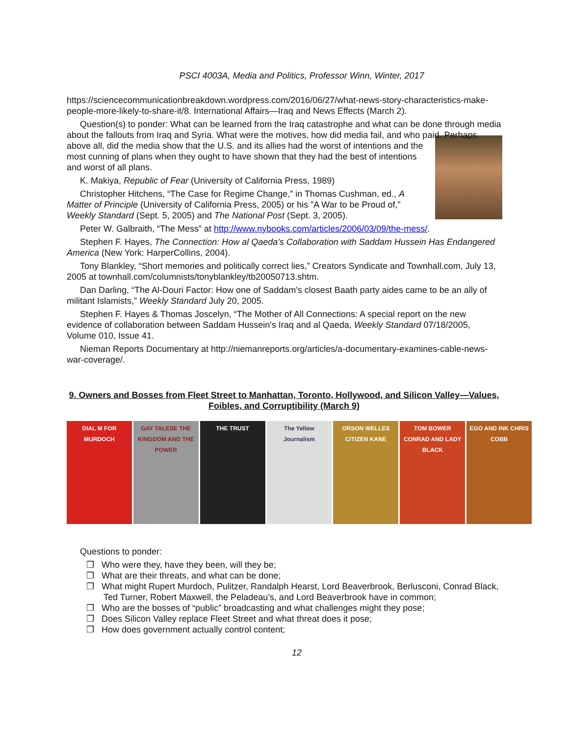PSCI 4003A, Media and Politics, Professor Winn, Winter, 2017
https://sciencecommunicationbreakdown.wordpress.com/2016/06/27/what-news-story-characteristics-make-people-more-likely-to-share-it/8. International Affairs—Iraq and News Effects (March 2).
Question(s) to ponder: What can be learned from the Iraq catastrophe and what can be done through media about the fallouts from Iraq and Syria. What were the motives, how did media fail, and who paid. Perhaps above all, did the media show that the U.S. and its allies had the worst of intentions and the most cunning of plans when they ought to have shown that they had the best of intentions and worst of all plans.
K. Makiya, Republic of Fear (University of California Press, 1989)
Christopher Hitchens, “The Case for Regime Change,” in Thomas Cushman, ed., A Matter of Principle (University of California Press, 2005) or his ”A War to be Proud of,” Weekly Standard (Sept. 5, 2005) and The National Post (Sept. 3, 2005).
Peter W. Galbraith, “The Mess” at http://www.nybooks.com/articles/2006/03/09/the-mess/.
Stephen F. Hayes, The Connection: How al Qaeda's Collaboration with Saddam Hussein Has Endangered America (New York: HarperCollins, 2004).
Tony Blankley, “Short memories and politically correct lies,” Creators Syndicate and Townhall.com, July 13, 2005 at townhall.com/columnists/tonyblankley/tb20050713.shtm.
Dan Darling, “The Al-Douri Factor: How one of Saddam's closest Baath party aides came to be an ally of militant Islamists,” Weekly Standard July 20, 2005.
Stephen F. Hayes & Thomas Joscelyn, “The Mother of All Connections: A special report on the new evidence of collaboration between Saddam Hussein's Iraq and al Qaeda, Weekly Standard 07/18/2005, Volume 010, Issue 41.
Nieman Reports Documentary at http://niemanreports.org/articles/a-documentary-examines-cable-news-war-coverage/.
9. Owners and Bosses from Fleet Street to Manhattan, Toronto, Hollywood, and Silicon Valley—Values, Foibles, and Corruptibility (March 9)
DIAL M FOR MURDOCH GAY TALESE THE KINGDOM AND THE POWER
THE TRUST The Yellow Journalism ORSON WELLES CITIZEN KANE TOM BOWER CONRAD AND LADY BLACK
EGO AND INK CHRIS COBB
Questions to ponder:
❒ Who were they, have they been, will they be;
❒ What are their threats, and what can be done;
❒ What might Rupert Murdoch, Pulitzer, Randalph Hearst, Lord Beaverbrook, Berlusconi, Conrad Black, Ted Turner, Robert Maxwell, the Peladeau’s, and Lord Beaverbrook have in common;
❒ Who are the bosses of “public” broadcasting and what challenges might they pose;
❒ Does Silicon Valley replace Fleet Street and what threat does it pose;
❒ How does government actually control content;
12